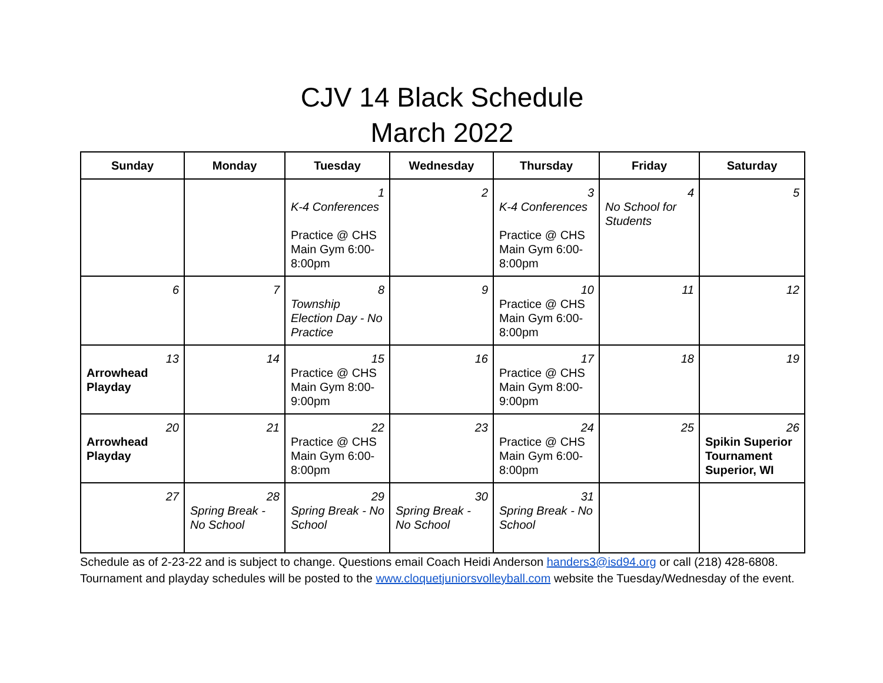CJV 14 Black Schedule
March 2022
| Sunday | Monday | Tuesday | Wednesday | Thursday | Friday | Saturday |
| --- | --- | --- | --- | --- | --- | --- |
| | | 1 K-4 Conferences Practice @ CHS Main Gym 6:00-8:00pm | 2 | 3 K-4 Conferences Practice @ CHS Main Gym 6:00-8:00pm | 4 No School for Students | 5 |
| 6 | 7 | 8 Township Election Day - No Practice | 9 | 10 Practice @ CHS Main Gym 6:00-8:00pm | 11 | 12 |
| 13 Arrowhead Playday | 14 | 15 Practice @ CHS Main Gym 8:00-9:00pm | 16 | 17 Practice @ CHS Main Gym 8:00-9:00pm | 18 | 19 |
| 20 Arrowhead Playday | 21 | 22 Practice @ CHS Main Gym 6:00-8:00pm | 23 | 24 Practice @ CHS Main Gym 6:00-8:00pm | 25 | 26 Spikin Superior Tournament Superior, WI |
| 27 | 28 Spring Break - No School | 29 Spring Break - No School | 30 Spring Break - No School | 31 Spring Break - No School | | |
Schedule as of 2-23-22 and is subject to change. Questions email Coach Heidi Anderson handers3@isd94.org or call (218) 428-6808. Tournament and playday schedules will be posted to the www.cloquetjuniorsvolleyball.com website the Tuesday/Wednesday of the event.